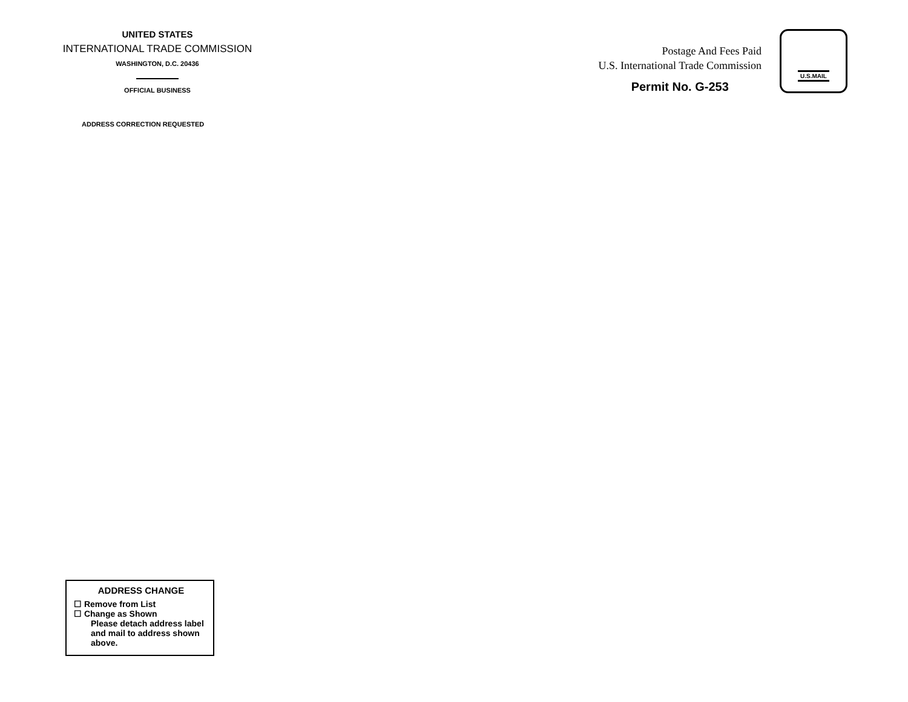UNITED STATES
INTERNATIONAL TRADE COMMISSION
WASHINGTON, D.C. 20436
OFFICIAL BUSINESS
ADDRESS CORRECTION REQUESTED
Postage And Fees Paid
U.S. International Trade Commission
Permit No. G-253
U.S.MAIL
ADDRESS CHANGE
☐ Remove from List
☐ Change as Shown
Please detach address label and mail to address shown above.